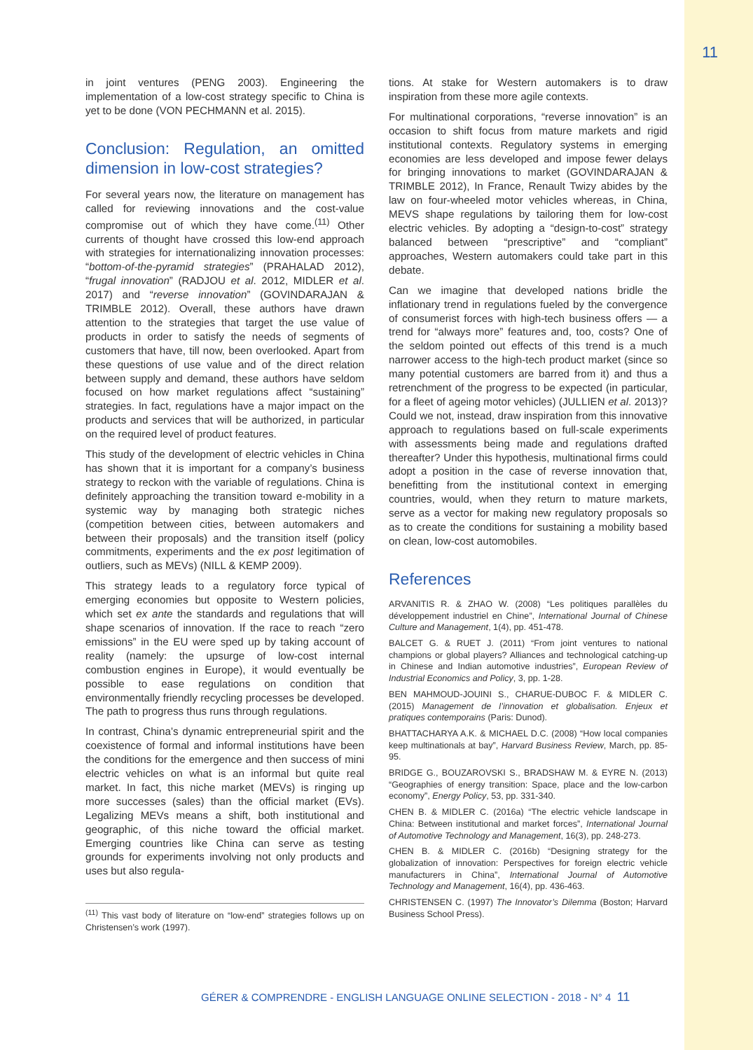11
in joint ventures (PENG 2003). Engineering the implementation of a low-cost strategy specific to China is yet to be done (VON PECHMANN et al. 2015).
Conclusion: Regulation, an omitted dimension in low-cost strategies?
For several years now, the literature on management has called for reviewing innovations and the cost-value compromise out of which they have come.<sup>(11)</sup> Other currents of thought have crossed this low-end approach with strategies for internationalizing innovation processes: “bottom-of-the-pyramid strategies” (PRAHALAD 2012), “frugal innovation” (RADJOU et al. 2012, MIDLER et al. 2017) and “reverse innovation” (GOVINDARAJAN & TRIMBLE 2012). Overall, these authors have drawn attention to the strategies that target the use value of products in order to satisfy the needs of segments of customers that have, till now, been overlooked. Apart from these questions of use value and of the direct relation between supply and demand, these authors have seldom focused on how market regulations affect “sustaining” strategies. In fact, regulations have a major impact on the products and services that will be authorized, in particular on the required level of product features.
This study of the development of electric vehicles in China has shown that it is important for a company’s business strategy to reckon with the variable of regulations. China is definitely approaching the transition toward e-mobility in a systemic way by managing both strategic niches (competition between cities, between automakers and between their proposals) and the transition itself (policy commitments, experiments and the ex post legitimation of outliers, such as MEVs) (NILL & KEMP 2009).
This strategy leads to a regulatory force typical of emerging economies but opposite to Western policies, which set ex ante the standards and regulations that will shape scenarios of innovation. If the race to reach “zero emissions” in the EU were sped up by taking account of reality (namely: the upsurge of low-cost internal combustion engines in Europe), it would eventually be possible to ease regulations on condition that environmentally friendly recycling processes be developed. The path to progress thus runs through regulations.
In contrast, China’s dynamic entrepreneurial spirit and the coexistence of formal and informal institutions have been the conditions for the emergence and then success of mini electric vehicles on what is an informal but quite real market. In fact, this niche market (MEVs) is ringing up more successes (sales) than the official market (EVs). Legalizing MEVs means a shift, both institutional and geographic, of this niche toward the official market. Emerging countries like China can serve as testing grounds for experiments involving not only products and uses but also regula-
<sup>(11)</sup> This vast body of literature on “low-end” strategies follows up on Christensen’s work (1997).
tions. At stake for Western automakers is to draw inspiration from these more agile contexts.
For multinational corporations, “reverse innovation” is an occasion to shift focus from mature markets and rigid institutional contexts. Regulatory systems in emerging economies are less developed and impose fewer delays for bringing innovations to market (GOVINDARAJAN & TRIMBLE 2012), In France, Renault Twizy abides by the law on four-wheeled motor vehicles whereas, in China, MEVS shape regulations by tailoring them for low-cost electric vehicles. By adopting a “design-to-cost” strategy balanced between “prescriptive” and “compliant” approaches, Western automakers could take part in this debate.
Can we imagine that developed nations bridle the inflationary trend in regulations fueled by the convergence of consumerist forces with high-tech business offers — a trend for “always more” features and, too, costs? One of the seldom pointed out effects of this trend is a much narrower access to the high-tech product market (since so many potential customers are barred from it) and thus a retrenchment of the progress to be expected (in particular, for a fleet of ageing motor vehicles) (JULLIEN et al. 2013)? Could we not, instead, draw inspiration from this innovative approach to regulations based on full-scale experiments with assessments being made and regulations drafted thereafter? Under this hypothesis, multinational firms could adopt a position in the case of reverse innovation that, benefitting from the institutional context in emerging countries, would, when they return to mature markets, serve as a vector for making new regulatory proposals so as to create the conditions for sustaining a mobility based on clean, low-cost automobiles.
References
ARVANITIS R. & ZHAO W. (2008) “Les politiques parallèles du développement industriel en Chine”, International Journal of Chinese Culture and Management, 1(4), pp. 451-478.
BALCET G. & RUET J. (2011) “From joint ventures to national champions or global players? Alliances and technological catching-up in Chinese and Indian automotive industries”, European Review of Industrial Economics and Policy, 3, pp. 1-28.
BEN MAHMOUD-JOUINI S., CHARUE-DUBOC F. & MIDLER C. (2015) Management de l’innovation et globalisation. Enjeux et pratiques contemporains (Paris: Dunod).
BHATTACHARYA A.K. & MICHAEL D.C. (2008) “How local companies keep multinationals at bay”, Harvard Business Review, March, pp. 85-95.
BRIDGE G., BOUZAROVSKI S., BRADSHAW M. & EYRE N. (2013) “Geographies of energy transition: Space, place and the low-carbon economy”, Energy Policy, 53, pp. 331-340.
CHEN B. & MIDLER C. (2016a) “The electric vehicle landscape in China: Between institutional and market forces”, International Journal of Automotive Technology and Management, 16(3), pp. 248-273.
CHEN B. & MIDLER C. (2016b) “Designing strategy for the globalization of innovation: Perspectives for foreign electric vehicle manufacturers in China”, International Journal of Automotive Technology and Management, 16(4), pp. 436-463.
CHRISTENSEN C. (1997) The Innovator’s Dilemma (Boston; Harvard Business School Press).
GÉRER & COMPRENDRE - ENGLISH LANGUAGE ONLINE SELECTION - 2018 - N° 4 11